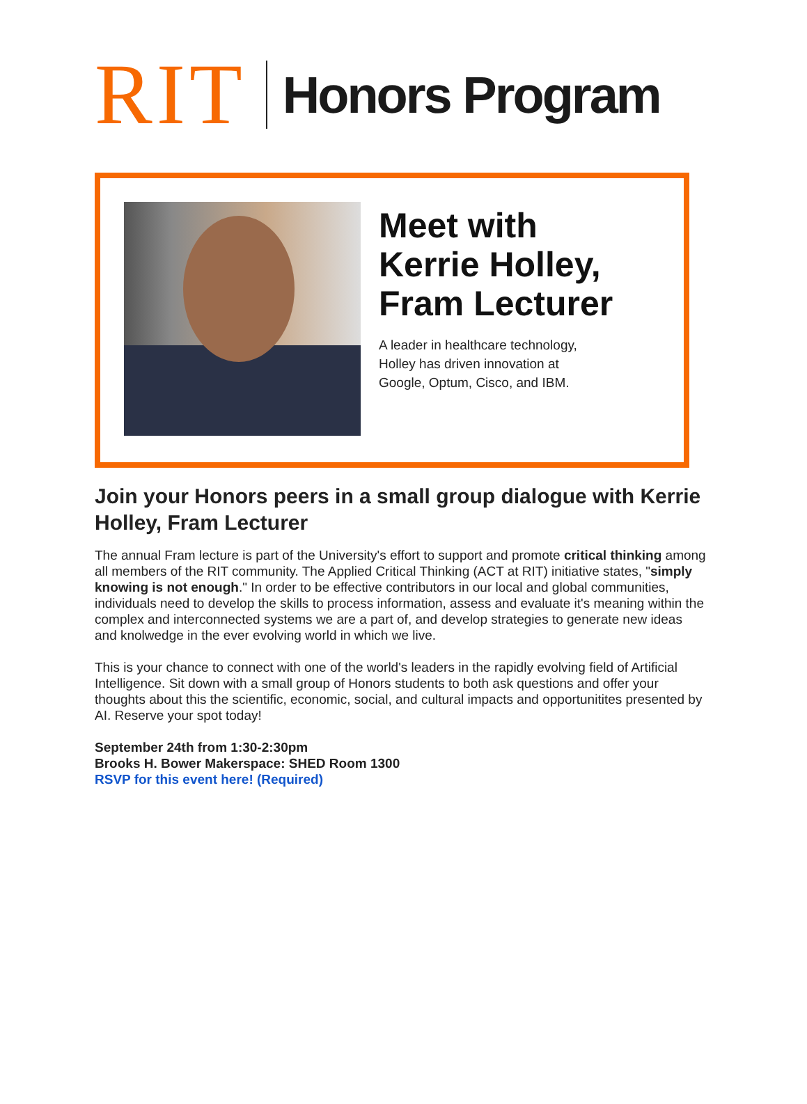RIT Honors Program
Meet with
Kerrie Holley,
Fram Lecturer
A leader in healthcare technology,
Holley has driven innovation at
Google, Optum, Cisco, and IBM.
Join your Honors peers in a small group dialogue with Kerrie Holley, Fram Lecturer
The annual Fram lecture is part of the University's effort to support and promote critical thinking among all members of the RIT community. The Applied Critical Thinking (ACT at RIT) initiative states, "simply knowing is not enough." In order to be effective contributors in our local and global communities, individuals need to develop the skills to process information, assess and evaluate it's meaning within the complex and interconnected systems we are a part of, and develop strategies to generate new ideas and knolwedge in the ever evolving world in which we live.
This is your chance to connect with one of the world's leaders in the rapidly evolving field of Artificial Intelligence. Sit down with a small group of Honors students to both ask questions and offer your thoughts about this the scientific, economic, social, and cultural impacts and opportunitites presented by AI. Reserve your spot today!
September 24th from 1:30-2:30pm
Brooks H. Bower Makerspace: SHED Room 1300
RSVP for this event here! (Required)